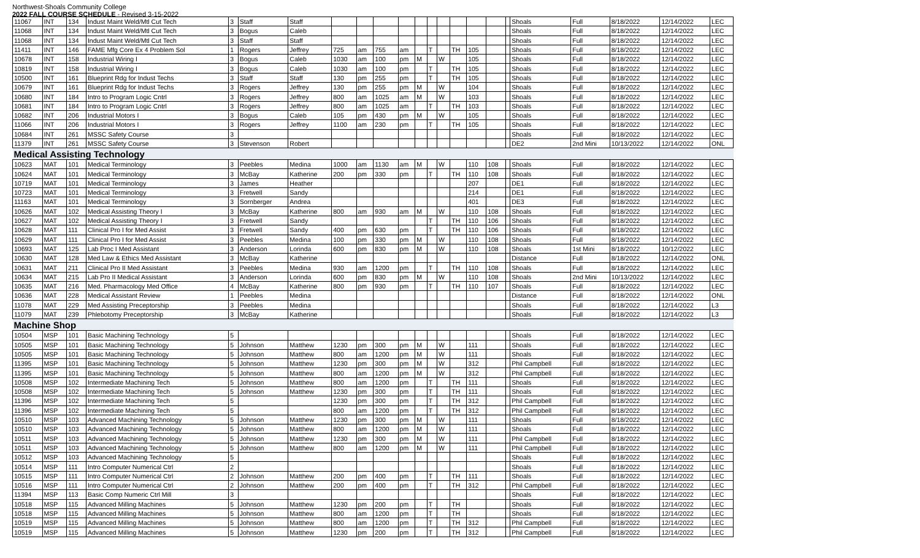Northwest-Shoals Community College
2022 FALL COURSE SCHEDULE - Revised 3-15-2022
| 11067 | INT | 134 | Indust Maint Weld/Mtl Cut Tech | 3 | Staff | Staff | | | | | | | | | | | | Shoals | Full | 8/18/2022 | 12/14/2022 | LEC |
| 11068 | INT | 134 | Indust Maint Weld/Mtl Cut Tech | 3 | Bogus | Caleb | | | | | | | | | | | | Shoals | Full | 8/18/2022 | 12/14/2022 | LEC |
| 11068 | INT | 134 | Indust Maint Weld/Mtl Cut Tech | 3 | Staff | Staff | | | | | | | | | | | | Shoals | Full | 8/18/2022 | 12/14/2022 | LEC |
| 11411 | INT | 146 | FAME Mfg Core Ex 4 Problem Sol | 1 | Rogers | Jeffrey | 725 | am | 755 | am | | T | | TH | 105 | | | Shoals | Full | 8/18/2022 | 12/14/2022 | LEC |
| 10678 | INT | 158 | Industrial Wiring I | 3 | Bogus | Caleb | 1030 | am | 100 | pm | M | | W | | 105 | | | Shoals | Full | 8/18/2022 | 12/14/2022 | LEC |
| 10819 | INT | 158 | Industrial Wiring I | 3 | Bogus | Caleb | 1030 | am | 100 | pm | | T | | TH | 105 | | | Shoals | Full | 8/18/2022 | 12/14/2022 | LEC |
| 10500 | INT | 161 | Blueprint Rdg for Indust Techs | 3 | Staff | Staff | 130 | pm | 255 | pm | | T | | TH | 105 | | | Shoals | Full | 8/18/2022 | 12/14/2022 | LEC |
| 10679 | INT | 161 | Blueprint Rdg for Indust Techs | 3 | Rogers | Jeffrey | 130 | pm | 255 | pm | M | | W | | 104 | | | Shoals | Full | 8/18/2022 | 12/14/2022 | LEC |
| 10680 | INT | 184 | Intro to Program Logic Cntrl | 3 | Rogers | Jeffrey | 800 | am | 1025 | am | M | | W | | 103 | | | Shoals | Full | 8/18/2022 | 12/14/2022 | LEC |
| 10681 | INT | 184 | Intro to Program Logic Cntrl | 3 | Rogers | Jeffrey | 800 | am | 1025 | am | | T | | TH | 103 | | | Shoals | Full | 8/18/2022 | 12/14/2022 | LEC |
| 10682 | INT | 206 | Industrial Motors I | 3 | Bogus | Caleb | 105 | pm | 430 | pm | M | | W | | 105 | | | Shoals | Full | 8/18/2022 | 12/14/2022 | LEC |
| 11066 | INT | 206 | Industrial Motors I | 3 | Rogers | Jeffrey | 1100 | am | 230 | pm | | T | | TH | 105 | | | Shoals | Full | 8/18/2022 | 12/14/2022 | LEC |
| 10684 | INT | 261 | MSSC Safety Course | 3 | | | | | | | | | | | | | | Shoals | Full | 8/18/2022 | 12/14/2022 | LEC |
| 11379 | INT | 261 | MSSC Safety Course | 3 | Stevenson | Robert | | | | | | | | | | | | DE2 | 2nd Mini | 10/13/2022 | 12/14/2022 | ONL |
| Medical Assisting Technology | | | | | | | | | | | | | | | | | | | | | | |
| 10623 | MAT | 101 | Medical Terminology | 3 | Peebles | Medina | 1000 | am | 1130 | am | M | | W | | 110 | 108 | | Shoals | Full | 8/18/2022 | 12/14/2022 | LEC |
| 10624 | MAT | 101 | Medical Terminology | 3 | McBay | Katherine | 200 | pm | 330 | pm | | T | | TH | 110 | 108 | | Shoals | Full | 8/18/2022 | 12/14/2022 | LEC |
| 10719 | MAT | 101 | Medical Terminology | 3 | James | Heather | | | | | | | | | 207 | | | DE1 | Full | 8/18/2022 | 12/14/2022 | LEC |
| 10723 | MAT | 101 | Medical Terminology | 3 | Fretwell | Sandy | | | | | | | | | 214 | | | DE1 | Full | 8/18/2022 | 12/14/2022 | LEC |
| 11163 | MAT | 101 | Medical Terminology | 3 | Sornberger | Andrea | | | | | | | | | 401 | | | DE3 | Full | 8/18/2022 | 12/14/2022 | LEC |
| 10626 | MAT | 102 | Medical Assisting Theory I | 3 | McBay | Katherine | 800 | am | 930 | am | M | | W | | 110 | 108 | | Shoals | Full | 8/18/2022 | 12/14/2022 | LEC |
| 10627 | MAT | 102 | Medical Assisting Theory I | 3 | Fretwell | Sandy | | | | | | T | | TH | 110 | 106 | | Shoals | Full | 8/18/2022 | 12/14/2022 | LEC |
| 10628 | MAT | 111 | Clinical Pro I for Med Assist | 3 | Fretwell | Sandy | 400 | pm | 630 | pm | | T | | TH | 110 | 106 | | Shoals | Full | 8/18/2022 | 12/14/2022 | LEC |
| 10629 | MAT | 111 | Clinical Pro I for Med Assist | 3 | Peebles | Medina | 100 | pm | 330 | pm | M | | W | | 110 | 108 | | Shoals | Full | 8/18/2022 | 12/14/2022 | LEC |
| 10693 | MAT | 125 | Lab Proc I Med Assistant | 3 | Anderson | Lorinda | 600 | pm | 830 | pm | M | | W | | 110 | 108 | | Shoals | 1st Mini | 8/18/2022 | 10/12/2022 | LEC |
| 10630 | MAT | 128 | Med Law & Ethics Med Assistant | 3 | McBay | Katherine | | | | | | | | | | | | Distance | Full | 8/18/2022 | 12/14/2022 | ONL |
| 10631 | MAT | 211 | Clinical Pro II Med Assistant | 3 | Peebles | Medina | 930 | am | 1200 | pm | | T | | TH | 110 | 108 | | Shoals | Full | 8/18/2022 | 12/14/2022 | LEC |
| 10634 | MAT | 215 | Lab Pro II Medical Assistant | 3 | Anderson | Lorinda | 600 | pm | 830 | pm | M | | W | | 110 | 108 | | Shoals | 2nd Mini | 10/13/2022 | 12/14/2022 | LEC |
| 10635 | MAT | 216 | Med. Pharmacology Med Office | 4 | McBay | Katherine | 800 | pm | 930 | pm | | T | | TH | 110 | 107 | | Shoals | Full | 8/18/2022 | 12/14/2022 | LEC |
| 10636 | MAT | 228 | Medical Assistant Review | 1 | Peebles | Medina | | | | | | | | | | | | Distance | Full | 8/18/2022 | 12/14/2022 | ONL |
| 11078 | MAT | 229 | Med Assisting Preceptorship | 3 | Peebles | Medina | | | | | | | | | | | | Shoals | Full | 8/18/2022 | 12/14/2022 | L3 |
| 11079 | MAT | 239 | Phlebotomy Preceptorship | 3 | McBay | Katherine | | | | | | | | | | | | Shoals | Full | 8/18/2022 | 12/14/2022 | L3 |
| Machine Shop | | | | | | | | | | | | | | | | | | | | | | |
| 10504 | MSP | 101 | Basic Machining Technology | 5 | | | | | | | | | | | | | | Shoals | Full | 8/18/2022 | 12/14/2022 | LEC |
| 10505 | MSP | 101 | Basic Machining Technology | 5 | Johnson | Matthew | 1230 | pm | 300 | pm | M | | W | | 111 | | | Shoals | Full | 8/18/2022 | 12/14/2022 | LEC |
| 10505 | MSP | 101 | Basic Machining Technology | 5 | Johnson | Matthew | 800 | am | 1200 | pm | M | | W | | 111 | | | Shoals | Full | 8/18/2022 | 12/14/2022 | LEC |
| 11395 | MSP | 101 | Basic Machining Technology | 5 | Johnson | Matthew | 1230 | pm | 300 | pm | M | | W | | 312 | | | Phil Campbell | Full | 8/18/2022 | 12/14/2022 | LEC |
| 11395 | MSP | 101 | Basic Machining Technology | 5 | Johnson | Matthew | 800 | am | 1200 | pm | M | | W | | 312 | | | Phil Campbell | Full | 8/18/2022 | 12/14/2022 | LEC |
| 10508 | MSP | 102 | Intermediate Machining Tech | 5 | Johnson | Matthew | 800 | am | 1200 | pm | | T | | TH | 111 | | | Shoals | Full | 8/18/2022 | 12/14/2022 | LEC |
| 10508 | MSP | 102 | Intermediate Machining Tech | 5 | Johnson | Matthew | 1230 | pm | 300 | pm | | T | | TH | 111 | | | Shoals | Full | 8/18/2022 | 12/14/2022 | LEC |
| 11396 | MSP | 102 | Intermediate Machining Tech | 5 | | | 1230 | pm | 300 | pm | | T | | TH | 312 | | | Phil Campbell | Full | 8/18/2022 | 12/14/2022 | LEC |
| 11396 | MSP | 102 | Intermediate Machining Tech | 5 | | | 800 | am | 1200 | pm | | T | | TH | 312 | | | Phil Campbell | Full | 8/18/2022 | 12/14/2022 | LEC |
| 10510 | MSP | 103 | Advanced Machining Technology | 5 | Johnson | Matthew | 1230 | pm | 300 | pm | M | | W | | 111 | | | Shoals | Full | 8/18/2022 | 12/14/2022 | LEC |
| 10510 | MSP | 103 | Advanced Machining Technology | 5 | Johnson | Matthew | 800 | am | 1200 | pm | M | | W | | 111 | | | Shoals | Full | 8/18/2022 | 12/14/2022 | LEC |
| 10511 | MSP | 103 | Advanced Machining Technology | 5 | Johnson | Matthew | 1230 | pm | 300 | pm | M | | W | | 111 | | | Phil Campbell | Full | 8/18/2022 | 12/14/2022 | LEC |
| 10511 | MSP | 103 | Advanced Machining Technology | 5 | Johnson | Matthew | 800 | am | 1200 | pm | M | | W | | 111 | | | Phil Campbell | Full | 8/18/2022 | 12/14/2022 | LEC |
| 10512 | MSP | 103 | Advanced Machining Technology | 5 | | | | | | | | | | | | | | Shoals | Full | 8/18/2022 | 12/14/2022 | LEC |
| 10514 | MSP | 111 | Intro Computer Numerical Ctrl | 2 | | | | | | | | | | | | | | Shoals | Full | 8/18/2022 | 12/14/2022 | LEC |
| 10515 | MSP | 111 | Intro Computer Numerical Ctrl | 2 | Johnson | Matthew | 200 | pm | 400 | pm | | T | | TH | 111 | | | Shoals | Full | 8/18/2022 | 12/14/2022 | LEC |
| 10516 | MSP | 111 | Intro Computer Numerical Ctrl | 2 | Johnson | Matthew | 200 | pm | 400 | pm | | T | | TH | 312 | | | Phil Campbell | Full | 8/18/2022 | 12/14/2022 | LEC |
| 11394 | MSP | 113 | Basic Comp Numeric Ctrl Mill | 3 | | | | | | | | | | | | | | Shoals | Full | 8/18/2022 | 12/14/2022 | LEC |
| 10518 | MSP | 115 | Advanced Milling Machines | 5 | Johnson | Matthew | 1230 | pm | 200 | pm | | T | | TH | | | | Shoals | Full | 8/18/2022 | 12/14/2022 | LEC |
| 10518 | MSP | 115 | Advanced Milling Machines | 5 | Johnson | Matthew | 800 | am | 1200 | pm | | T | | TH | | | | Shoals | Full | 8/18/2022 | 12/14/2022 | LEC |
| 10519 | MSP | 115 | Advanced Milling Machines | 5 | Johnson | Matthew | 800 | am | 1200 | pm | | T | | TH | 312 | | | Phil Campbell | Full | 8/18/2022 | 12/14/2022 | LEC |
| 10519 | MSP | 115 | Advanced Milling Machines | 5 | Johnson | Matthew | 1230 | pm | 200 | pm | | T | | TH | 312 | | | Phil Campbell | Full | 8/18/2022 | 12/14/2022 | LEC |